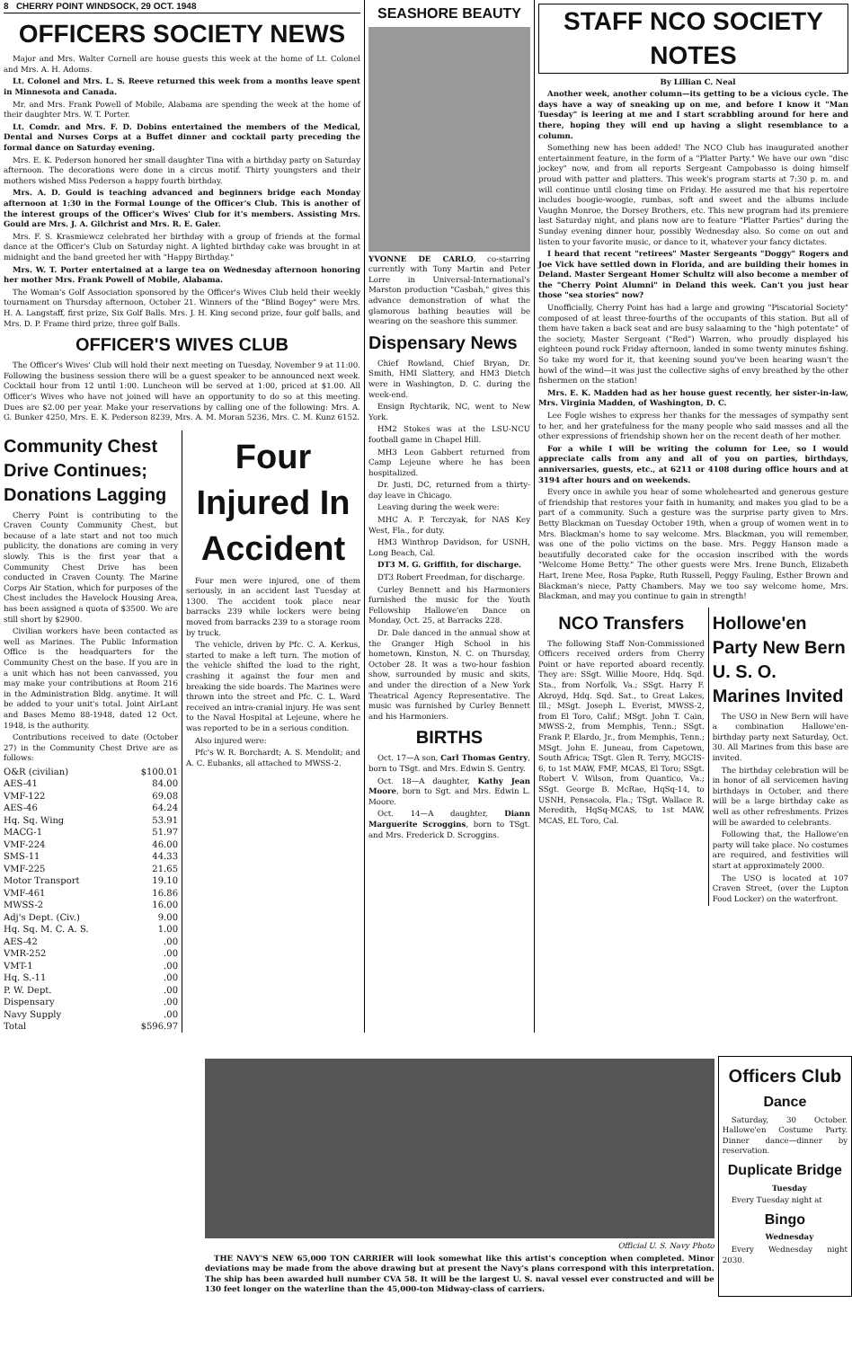8 CHERRY POINT WINDSOCK, 29 OCT. 1948
OFFICERS SOCIETY NEWS
Major and Mrs. Walter Cornell are house guests this week at the home of Lt. Colonel and Mrs. A. H. Adoms.
Lt. Colonel and Mrs. L. S. Reeve returned this week from a months leave spent in Minnesota and Canada.
Mr. and Mrs. Frank Powell of Mobile, Alabama are spending the week at the home of their daughter Mrs. W. T. Porter.
Lt. Comdr. and Mrs. F. D. Dobins entertained the members of the Medical, Dental and Nurses Corps at a Buffet dinner and cocktail party preceding the formal dance on Saturday evening.
Mrs. E. K. Pederson honored her small daughter Tina with a birthday party on Saturday afternoon. The decorations were done in a circus motif. Thirty youngsters and their mothers wished Miss Pederson a happy fourth birthday.
Mrs. A. D. Gould is teaching advanced and beginners bridge each Monday afternoon at 1:30 in the Formal Lounge of the Officer's Club. This is another of the interest groups of the Officer's Wives' Club for it's members. Assisting Mrs. Gould are Mrs. J. A. Gilchrist and Mrs. R. E. Galer.
Mrs. F. S. Krasmiewcz celebrated her birthday with a group of friends at the formal dance at the Officer's Club on Saturday night. A lighted birthday cake was brought in at midnight and the band greeted her with "Happy Birthday."
Mrs. W. T. Porter entertained at a large tea on Wednesday afternoon honoring her mother Mrs. Frank Powell of Mobile, Alabama.
The Woman's Golf Association sponsored by the Officer's Wives Club held their weekly tournament on Thursday afternoon, October 21. Winners of the "Blind Bogey" were Mrs. H. A. Langstaff, first prize, Six Golf Balls. Mrs. J. H. King second prize, four golf balls, and Mrs. D. P. Frame third prize, three golf Balls.
OFFICER'S WIVES CLUB
The Officer's Wives' Club will hold their next meeting on Tuesday, November 9 at 11:00. Following the business session there will be a guest speaker to be announced next week. Cocktail hour from 12 until 1:00. Luncheon will be served at 1:00, priced at $1.00. All Officer's Wives who have not joined will have an opportunity to do so at this meeting. Dues are $2.00 per year. Make your reservations by calling one of the following: Mrs. A. G. Bunker 4250, Mrs. E. K. Pederson 8239, Mrs. A. M. Moran 5236, Mrs. C. M. Kunz 6152.
Community Chest Drive Continues; Donations Lagging
Cherry Point is contributing to the Craven County Community Chest, but because of a late start and not too much publicity, the donations are coming in very slowly. This is the first year that a Community Chest Drive has been conducted in Craven County. The Marine Corps Air Station, which for purposes of the Chest includes the Havelock Housing Area, has been assigned a quota of $3500. We are still short by $2900.
Civilian workers have been contacted as well as Marines. The Public Information Office is the headquarters for the Community Chest on the base. If you are in a unit which has not been canvassed, you may make your contributions at Room 216 in the Administration Bldg. anytime. It will be added to your unit's total. Joint AirLant and Bases Memo 88-1948, dated 12 Oct. 1948, is the authority.
Contributions received to date (October 27) in the Community Chest Drive are as follows:
| O&R (civilian) | $100.01 |
| AES-41 | 84.00 |
| VMF-122 | 69.08 |
| AES-46 | 64.24 |
| Hq. Sq. Wing | 53.91 |
| MACG-1 | 51.97 |
| VMF-224 | 46.00 |
| SMS-11 | 44.33 |
| VMF-225 | 21.65 |
| Motor Transport | 19.10 |
| VMF-461 | 16.86 |
| MWSS-2 | 16.00 |
| Adj's Dept. (Civ.) | 9.00 |
| Hq. Sq. M. C. A. S. | 1.00 |
| AES-42 | .00 |
| VMR-252 | .00 |
| VMT-1 | .00 |
| Hq. S.-11 | .00 |
| P. W. Dept. | .00 |
| Dispensary | .00 |
| Navy Supply | .00 |
| Total | $596.97 |
Four Injured In Accident
Four men were injured, one of them seriously, in an accident last Tuesday at 1300. The accident took place near barracks 239 while lockers were being moved from barracks 239 to a storage room by truck.
The vehicle, driven by Pfc. C. A. Kerkus, started to make a left turn. The motion of the vehicle shifted the load to the right, crashing it against the four men and breaking the side boards. The Marines were thrown into the street and Pfc. C. L. Ward received an intra-cranial injury. He was sent to the Naval Hospital at Lejeune, where he was reported to be in a serious condition.
Also injured were:
Pfc's W. R. Borchardt; A. S. Mendolit; and A. C. Eubanks, all attached to MWSS-2.
SEASHORE BEAUTY
YVONNE DE CARLO, co-starring currently with Tony Martin and Peter Lorre in Universal-International's Marston production "Casbah," gives this advance demonstration of what the glamorous bathing beauties will be wearing on the seashore this summer.
Dispensary News
Chief Rowland, Chief Bryan, Dr. Smith, HMI Slattery, and HM3 Dietch were in Washington, D. C. during the week-end.
Ensign Rychtarik, NC, went to New York.
HM2 Stokes was at the LSU-NCU football game in Chapel Hill.
MH3 Leon Gabbert returned from Camp Lejeune where he has been hospitalized.
Dr. Justi, DC, returned from a thirty-day leave in Chicago.
Leaving during the week were:
MHC A. P. Terczyak, for NAS Key West, Fla., for duty.
HM3 Winthrop Davidson, for USNH, Long Beach, Cal.
DT3 M. G. Griffith, for discharge.
DT3 Robert Freedman, for discharge.
Curley Bennett and his Harmoniers furnished the music for the Youth Fellowship Hallowe'en Dance on Monday, Oct. 25, at Barracks 228.
Dr. Dale danced in the annual show at the Granger High School in his hometown, Kinston, N. C. on Thursday, October 28. It was a two-hour fashion show, surrounded by music and skits, and under the direction of a New York Theatrical Agency Representative. The music was furnished by Curley Bennett and his Harmoniers.
BIRTHS
Oct. 17—A son, Carl Thomas Gentry, born to TSgt. and Mrs. Edwin S. Gentry.
Oct. 18—A daughter, Kathy Jean Moore, born to Sgt. and Mrs. Edwin L. Moore.
Oct. 14—A daughter, Diann Marguerite Scroggins, born to TSgt. and Mrs. Frederick D. Scroggins.
STAFF NCO SOCIETY NOTES
By Lillian C. Neal
Another week, another column—its getting to be a vicious cycle. The days have a way of sneaking up on me, and before I know it "Man Tuesday" is leering at me and I start scrabbling around for here and there, hoping they will end up having a slight resemblance to a column.
Something new has been added! The NCO Club has inaugurated another entertainment feature, in the form of a "Platter Party." We have our own "disc jockey" now, and from all reports Sergeant Campobasso is doing himself proud with patter and platters. This week's program starts at 7:30 p. m. and will continue until closing time on Friday. He assured me that his repertoire includes boogie-woogie, rumbas, soft and sweet and the albums include Vaughn Monroe, the Dorsey Brothers, etc. This new program had its premiere last Saturday night, and plans now are to feature "Platter Parties" during the Sunday evening dinner hour, possibly Wednesday also. So come on out and listen to your favorite music, or dance to it, whatever your fancy dictates.
I heard that recent "retirees" Master Sergeants "Doggy" Rogers and Joe Vick have settled down in Florida, and are building their homes in Deland. Master Sergeant Homer Schultz will also become a member of the "Cherry Point Alumni" in Deland this week. Can't you just hear those "sea stories" now?
Unofficially, Cherry Point has had a large and growing "Piscatorial Society" composed of at least three-fourths of the occupants of this station. But all of them have taken a back seat and are busy salaaming to the "high potentate" of the society, Master Sergeant ("Red") Warren, who proudly displayed his eighteen pound rock Friday afternoon, landed in some twenty minutes fishing. So take my word for it, that keening sound you've been hearing wasn't the howl of the wind—it was just the collective sighs of envy breathed by the other fishermen on the station!
Mrs. E. K. Madden had as her house guest recently, her sister-in-law, Mrs. Virginia Madden, of Washington, D. C.
Lee Fogle wishes to express her thanks for the messages of sympathy sent to her, and her gratefulness for the many people who said masses and all the other expressions of friendship shown her on the recent death of her mother.
For a while I will be writing the column for Lee, so I would appreciate calls from any and all of you on parties, birthdays, anniversaries, guests, etc., at 6211 or 4108 during office hours and at 3194 after hours and on weekends.
Every once in awhile you hear of some wholehearted and generous gesture of friendship that restores your faith in humanity, and makes you glad to be a part of a community. Such a gesture was the surprise party given to Mrs. Betty Blackman on Tuesday October 19th, when a group of women went in to Mrs. Blackman's home to say welcome. Mrs. Blackman, you will remember, was one of the polio victims on the base. Mrs. Peggy Hanson made a beautifully decorated cake for the occasion inscribed with the words "Welcome Home Betty." The other guests were Mrs. Irene Bunch, Elizabeth Hart, Irene Mee, Rosa Papke, Ruth Russell, Peggy Fauling, Esther Brown and Blackman's niece, Patty Chambers. May we too say welcome home, Mrs. Blackman, and may you continue to gain in strength!
NCO Transfers
The following Staff Non-Commissioned Officers received orders from Cherry Point or have reported aboard recently. They are: SSgt. Willie Moore, Hdq. Sqd. Sta., from Norfolk, Va.; SSgt. Harry F. Akroyd, Hdq. Sqd. Sat., to Great Lakes, Ill.; MSgt. Joseph L. Everist, MWSS-2, from El Toro, Calif.; MSgt. John T. Cain, MWSS-2, from Memphis, Tenn.; SSgt. Frank P. Elardo, Jr., from Memphis, Tenn.; MSgt. John E. Juneau, from Capetown, South Africa; TSgt. Glen R. Terry, MGCIS-6, to 1st MAW, FMF, MCAS, El Toro; SSgt. Robert V. Wilson, from Quantico, Va.; SSgt. George B. McRae, HqSq-14, to USNH, Pensacola, Fla.; TSgt. Wallace R. Meredith, HqSq-MCAS, to 1st MAW, MCAS, EL Toro, Cal.
Hollowe'en Party New Bern U. S. O. Marines Invited
The USO in New Bern will have a combination Hallowe'en-birthday party next Saturday, Oct. 30. All Marines from this base are invited.
The birthday celebration will be in honor of all servicemen having birthdays in October, and there will be a large birthday cake as well as other refreshments. Prizes will be awarded to celebrants.
Following that, the Hallowe'en party will take place. No costumes are required, and festivities will start at approximately 2000.
The USO is located at 107 Craven Street, (over the Lupton Food Locker) on the waterfront.
Official U. S. Navy Photo
THE NAVY'S NEW 65,000 TON CARRIER will look somewhat like this artist's conception when completed. Minor deviations may be made from the above drawing but at present the Navy's plans correspond with this interpretation. The ship has been awarded hull number CVA 58. It will be the largest U. S. naval vessel ever constructed and will be 130 feet longer on the waterline than the 45,000-ton Midway-class of carriers.
Officers Club
Dance
Saturday, 30 October. Hallowe'en Costume Party. Dinner dance—dinner by reservation.
Duplicate Bridge
Tuesday
Every Tuesday night at
Bingo
Wednesday
Every Wednesday night 2030.